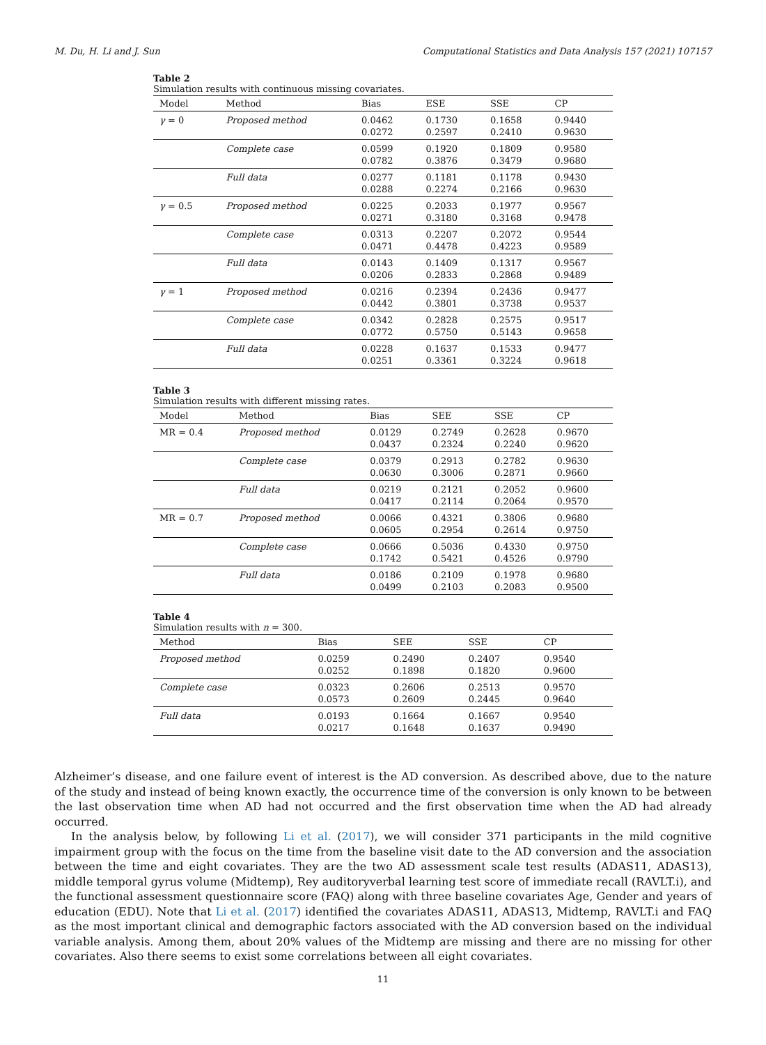M. Du, H. Li and J. Sun Computational Statistics and Data Analysis 157 (2021) 107157
Table 2
Simulation results with continuous missing covariates.
| Model | Method | Bias | ESE | SSE | CP |
| --- | --- | --- | --- | --- | --- |
| γ = 0 | Proposed method | 0.0462 0.0272 | 0.1730 0.2597 | 0.1658 0.2410 | 0.9440 0.9630 |
| | Complete case | 0.0599 0.0782 | 0.1920 0.3876 | 0.1809 0.3479 | 0.9580 0.9680 |
| | Full data | 0.0277 0.0288 | 0.1181 0.2274 | 0.1178 0.2166 | 0.9430 0.9630 |
| γ = 0.5 | Proposed method | 0.0225 0.0271 | 0.2033 0.3180 | 0.1977 0.3168 | 0.9567 0.9478 |
| | Complete case | 0.0313 0.0471 | 0.2207 0.4478 | 0.2072 0.4223 | 0.9544 0.9589 |
| | Full data | 0.0143 0.0206 | 0.1409 0.2833 | 0.1317 0.2868 | 0.9567 0.9489 |
| γ = 1 | Proposed method | 0.0216 0.0442 | 0.2394 0.3801 | 0.2436 0.3738 | 0.9477 0.9537 |
| | Complete case | 0.0342 0.0772 | 0.2828 0.5750 | 0.2575 0.5143 | 0.9517 0.9658 |
| | Full data | 0.0228 0.0251 | 0.1637 0.3361 | 0.1533 0.3224 | 0.9477 0.9618 |
Table 3
Simulation results with different missing rates.
| Model | Method | Bias | SEE | SSE | CP |
| --- | --- | --- | --- | --- | --- |
| MR = 0.4 | Proposed method | 0.0129 0.0437 | 0.2749 0.2324 | 0.2628 0.2240 | 0.9670 0.9620 |
| | Complete case | 0.0379 0.0630 | 0.2913 0.3006 | 0.2782 0.2871 | 0.9630 0.9660 |
| | Full data | 0.0219 0.0417 | 0.2121 0.2114 | 0.2052 0.2064 | 0.9600 0.9570 |
| MR = 0.7 | Proposed method | 0.0066 0.0605 | 0.4321 0.2954 | 0.3806 0.2614 | 0.9680 0.9750 |
| | Complete case | 0.0666 0.1742 | 0.5036 0.5421 | 0.4330 0.4526 | 0.9750 0.9790 |
| | Full data | 0.0186 0.0499 | 0.2109 0.2103 | 0.1978 0.2083 | 0.9680 0.9500 |
Table 4
Simulation results with n = 300.
| Method | Bias | SEE | SSE | CP |
| --- | --- | --- | --- | --- |
| Proposed method | 0.0259 0.0252 | 0.2490 0.1898 | 0.2407 0.1820 | 0.9540 0.9600 |
| Complete case | 0.0323 0.0573 | 0.2606 0.2609 | 0.2513 0.2445 | 0.9570 0.9640 |
| Full data | 0.0193 0.0217 | 0.1664 0.1648 | 0.1667 0.1637 | 0.9540 0.9490 |
Alzheimer’s disease, and one failure event of interest is the AD conversion. As described above, due to the nature of the study and instead of being known exactly, the occurrence time of the conversion is only known to be between the last observation time when AD had not occurred and the first observation time when the AD had already occurred.
In the analysis below, by following Li et al. (2017), we will consider 371 participants in the mild cognitive impairment group with the focus on the time from the baseline visit date to the AD conversion and the association between the time and eight covariates. They are the two AD assessment scale test results (ADAS11, ADAS13), middle temporal gyrus volume (Midtemp), Rey auditoryverbal learning test score of immediate recall (RAVLT.i), and the functional assessment questionnaire score (FAQ) along with three baseline covariates Age, Gender and years of education (EDU). Note that Li et al. (2017) identified the covariates ADAS11, ADAS13, Midtemp, RAVLT.i and FAQ as the most important clinical and demographic factors associated with the AD conversion based on the individual variable analysis. Among them, about 20% values of the Midtemp are missing and there are no missing for other covariates. Also there seems to exist some correlations between all eight covariates.
11